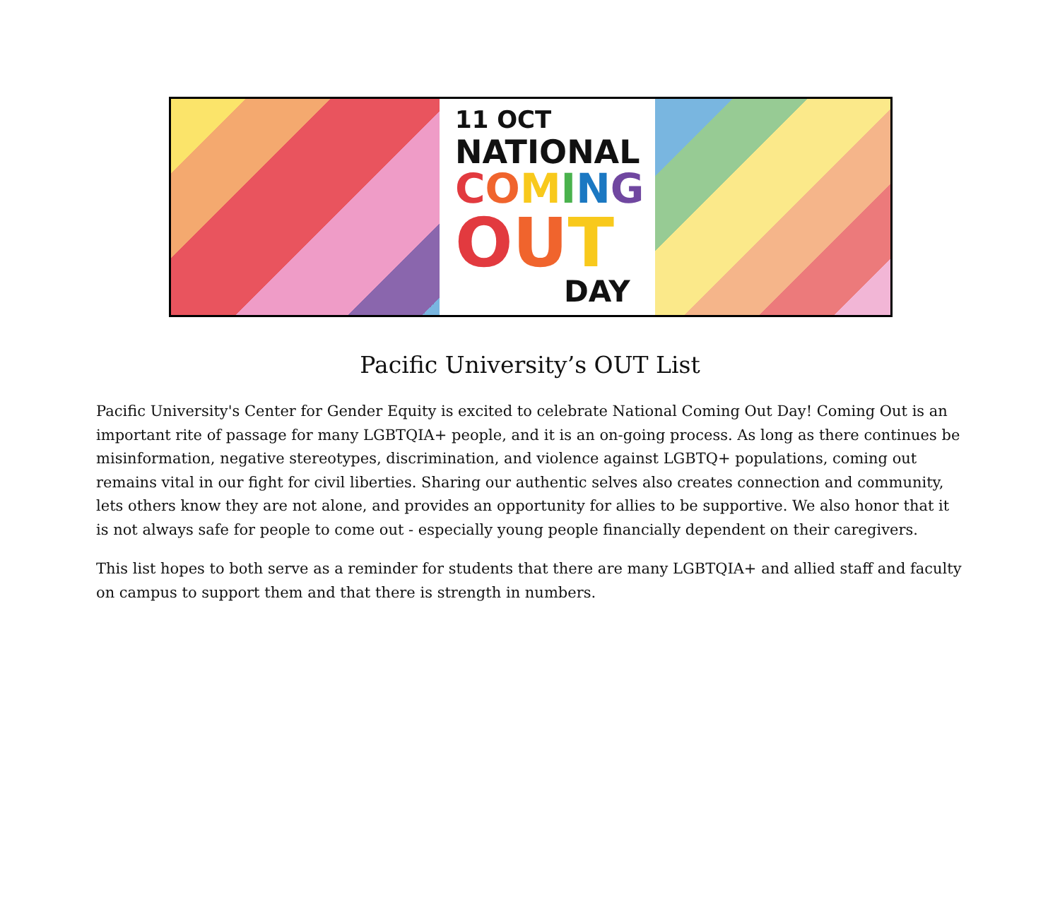11 OCT
NATIONAL
COMING
OUT
DAY
Pacific University’s OUT List
Pacific University's Center for Gender Equity is excited to celebrate National Coming Out Day! Coming Out is an important rite of passage for many LGBTQIA+ people, and it is an on-going process. As long as there continues be misinformation, negative stereotypes, discrimination, and violence against LGBTQ+ populations, coming out remains vital in our fight for civil liberties. Sharing our authentic selves also creates connection and community, lets others know they are not alone, and provides an opportunity for allies to be supportive. We also honor that it is not always safe for people to come out - especially young people financially dependent on their caregivers.
This list hopes to both serve as a reminder for students that there are many LGBTQIA+ and allied staff and faculty on campus to support them and that there is strength in numbers.